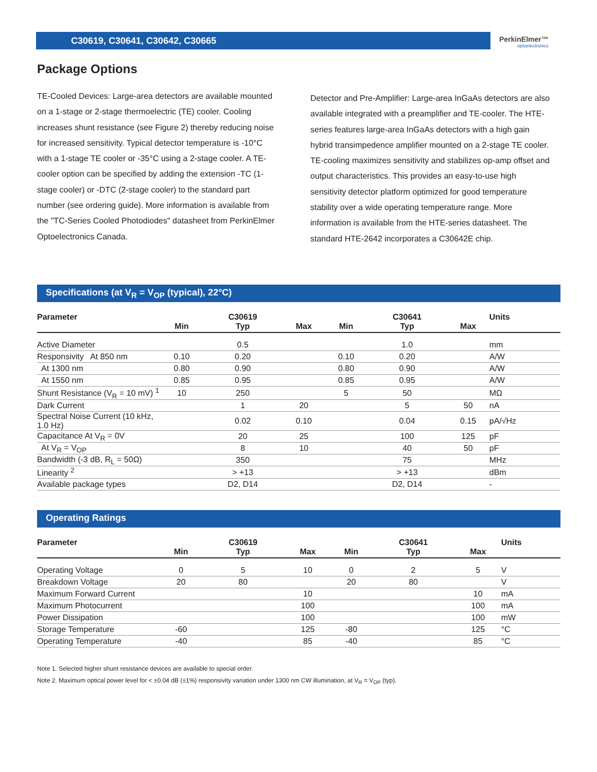C30619, C30641, C30642, C30665
PerkinElmer™
optoelectronics
Package Options
TE-Cooled Devices: Large-area detectors are available mounted on a 1-stage or 2-stage thermoelectric (TE) cooler. Cooling increases shunt resistance (see Figure 2) thereby reducing noise for increased sensitivity. Typical detector temperature is -10°C with a 1-stage TE cooler or -35°C using a 2-stage cooler. A TE-cooler option can be specified by adding the extension -TC (1-stage cooler) or -DTC (2-stage cooler) to the standard part number (see ordering guide). More information is available from the "TC-Series Cooled Photodiodes" datasheet from PerkinElmer Optoelectronics Canada.
Detector and Pre-Amplifier: Large-area InGaAs detectors are also available integrated with a preamplifier and TE-cooler. The HTE-series features large-area InGaAs detectors with a high gain hybrid transimpedence amplifier mounted on a 2-stage TE cooler. TE-cooling maximizes sensitivity and stabilizes op-amp offset and output characteristics. This provides an easy-to-use high sensitivity detector platform optimized for good temperature stability over a wide operating temperature range. More information is available from the HTE-series datasheet. The standard HTE-2642 incorporates a C30642E chip.
Specifications (at V<sub>R</sub> = V<sub>OP</sub> (typical), 22°C)
| Parameter | | C30619 | | | C30641 | | Units |
| --- | --- | --- | --- | --- | --- | --- | --- |
| | Min | Typ | Max | Min | Typ | Max | |
| Active Diameter | | 0.5 | | | 1.0 | | mm |
| Responsivity At 850 nm | 0.10 | 0.20 | | 0.10 | 0.20 | | A/W |
| At 1300 nm | 0.80 | 0.90 | | 0.80 | 0.90 | | A/W |
| At 1550 nm | 0.85 | 0.95 | | 0.85 | 0.95 | | A/W |
| Shunt Resistance (V<sub>R</sub> = 10 mV) <sup>1</sup> | 10 | 250 | | 5 | 50 | | MΩ |
| Dark Current | | 1 | 20 | | 5 | 50 | nA |
| Spectral Noise Current (10 kHz, 1.0 Hz) | | 0.02 | 0.10 | | 0.04 | 0.15 | pA/√Hz |
| Capacitance At V<sub>R</sub> = 0V | | 20 | 25 | | 100 | 125 | pF |
| At V<sub>R</sub> = V<sub>OP</sub> | | 8 | 10 | | 40 | 50 | pF |
| Bandwidth (-3 dB, R<sub>L</sub> = 50Ω) | | 350 | | | 75 | | MHz |
| Linearity <sup>2</sup> | | > +13 | | | > +13 | | dBm |
| Available package types | | D2, D14 | | | D2, D14 | | - |
Operating Ratings
| Parameter | | C30619 | | | C30641 | | Units |
| --- | --- | --- | --- | --- | --- | --- | --- |
| | Min | Typ | Max | Min | Typ | Max | |
| Operating Voltage | 0 | 5 | 10 | 0 | 2 | 5 | V |
| Breakdown Voltage | 20 | 80 | | 20 | 80 | | V |
| Maximum Forward Current | | | 10 | | | 10 | mA |
| Maximum Photocurrent | | | 100 | | | 100 | mA |
| Power Dissipation | | | 100 | | | 100 | mW |
| Storage Temperature | -60 | | 125 | -80 | | 125 | °C |
| Operating Temperature | -40 | | 85 | -40 | | 85 | °C |
Note 1. Selected higher shunt resistance devices are available to special order.
Note 2. Maximum optical power level for < ±0.04 dB (±1%) responsivity variation under 1300 nm CW illumination, at V<sub>R</sub> = V<sub>OP</sub> (typ).